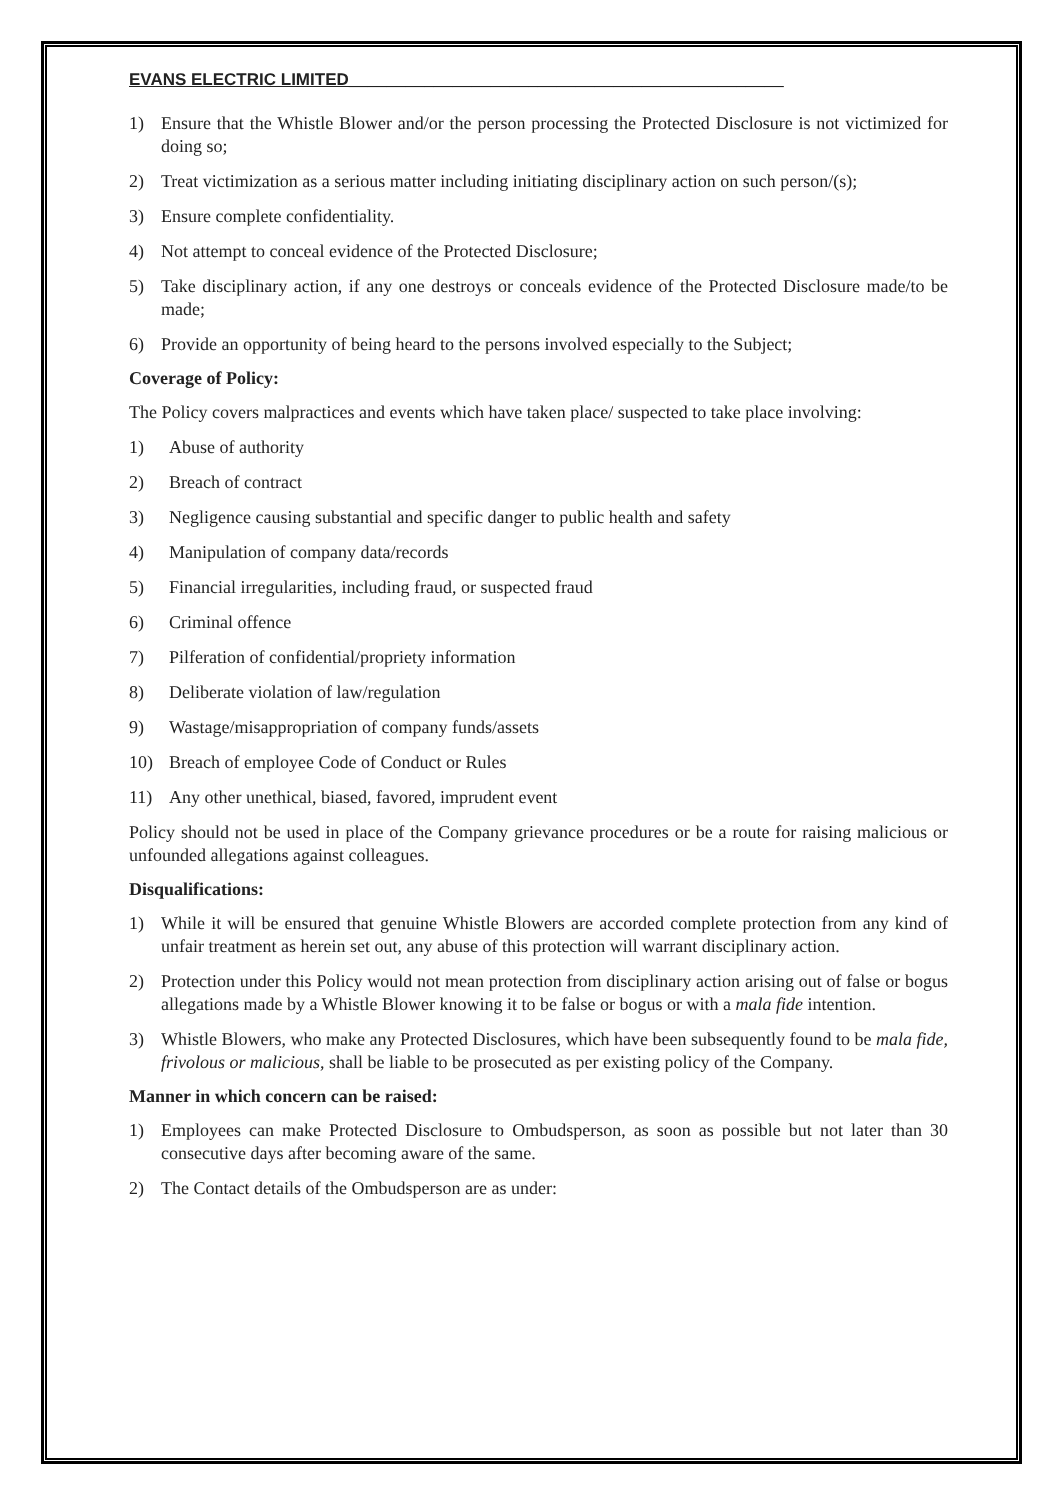EVANS ELECTRIC LIMITED______________________________________________
1) Ensure that the Whistle Blower and/or the person processing the Protected Disclosure is not victimized for doing so;
2) Treat victimization as a serious matter including initiating disciplinary action on such person/(s);
3) Ensure complete confidentiality.
4) Not attempt to conceal evidence of the Protected Disclosure;
5) Take disciplinary action, if any one destroys or conceals evidence of the Protected Disclosure made/to be made;
6) Provide an opportunity of being heard to the persons involved especially to the Subject;
Coverage of Policy:
The Policy covers malpractices and events which have taken place/ suspected to take place involving:
1) Abuse of authority
2) Breach of contract
3) Negligence causing substantial and specific danger to public health and safety
4) Manipulation of company data/records
5) Financial irregularities, including fraud, or suspected fraud
6) Criminal offence
7) Pilferation of confidential/propriety information
8) Deliberate violation of law/regulation
9) Wastage/misappropriation of company funds/assets
10) Breach of employee Code of Conduct or Rules
11) Any other unethical, biased, favored, imprudent event
Policy should not be used in place of the Company grievance procedures or be a route for raising malicious or unfounded allegations against colleagues.
Disqualifications:
1) While it will be ensured that genuine Whistle Blowers are accorded complete protection from any kind of unfair treatment as herein set out, any abuse of this protection will warrant disciplinary action.
2) Protection under this Policy would not mean protection from disciplinary action arising out of false or bogus allegations made by a Whistle Blower knowing it to be false or bogus or with a mala fide intention.
3) Whistle Blowers, who make any Protected Disclosures, which have been subsequently found to be mala fide, frivolous or malicious, shall be liable to be prosecuted as per existing policy of the Company.
Manner in which concern can be raised:
1) Employees can make Protected Disclosure to Ombudsperson, as soon as possible but not later than 30 consecutive days after becoming aware of the same.
2) The Contact details of the Ombudsperson are as under: